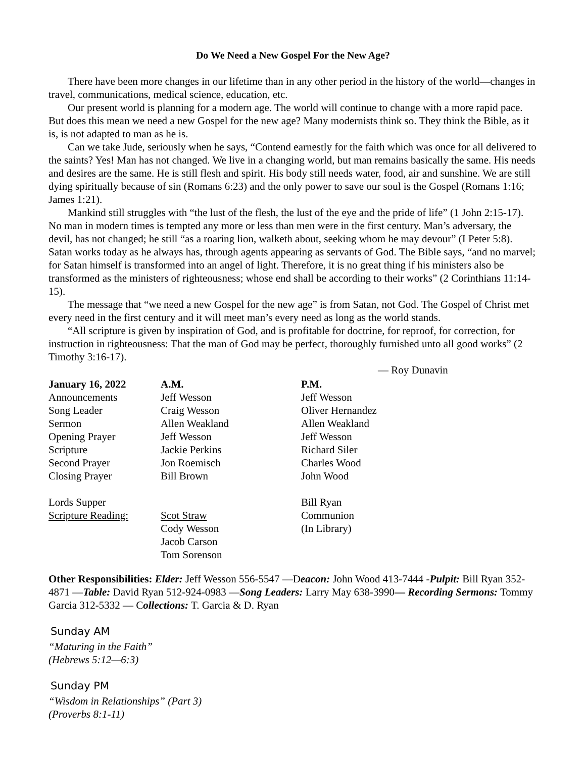Do We Need a New Gospel For the New Age?
There have been more changes in our lifetime than in any other period in the history of the world—changes in travel, communications, medical science, education, etc.
Our present world is planning for a modern age. The world will continue to change with a more rapid pace. But does this mean we need a new Gospel for the new age? Many modernists think so. They think the Bible, as it is, is not adapted to man as he is.
Can we take Jude, seriously when he says, “Contend earnestly for the faith which was once for all delivered to the saints? Yes! Man has not changed. We live in a changing world, but man remains basically the same. His needs and desires are the same. He is still flesh and spirit. His body still needs water, food, air and sunshine. We are still dying spiritually because of sin (Romans 6:23) and the only power to save our soul is the Gospel (Romans 1:16; James 1:21).
Mankind still struggles with “the lust of the flesh, the lust of the eye and the pride of life” (1 John 2:15-17). No man in modern times is tempted any more or less than men were in the first century. Man’s adversary, the devil, has not changed; he still “as a roaring lion, walketh about, seeking whom he may devour” (I Peter 5:8). Satan works today as he always has, through agents appearing as servants of God. The Bible says, “and no marvel; for Satan himself is transformed into an angel of light. Therefore, it is no great thing if his ministers also be transformed as the ministers of righteousness; whose end shall be according to their works” (2 Corinthians 11:14-15).
The message that “we need a new Gospel for the new age” is from Satan, not God. The Gospel of Christ met every need in the first century and it will meet man’s every need as long as the world stands.
“All scripture is given by inspiration of God, and is profitable for doctrine, for reproof, for correction, for instruction in righteousness: That the man of God may be perfect, thoroughly furnished unto all good works” (2 Timothy 3:16-17).
— Roy Dunavin
| January 16, 2022 | A.M. | P.M. |
| --- | --- | --- |
| Announcements | Jeff Wesson | Jeff Wesson |
| Song Leader | Craig Wesson | Oliver Hernandez |
| Sermon | Allen Weakland | Allen Weakland |
| Opening Prayer | Jeff Wesson | Jeff Wesson |
| Scripture | Jackie Perkins | Richard Siler |
| Second Prayer | Jon Roemisch | Charles Wood |
| Closing Prayer | Bill Brown | John Wood |
| Lords Supper | | Bill Ryan |
| Scripture Reading: | Scot Straw | Communion |
| | Cody Wesson | (In Library) |
| | Jacob Carson | |
| | Tom Sorenson | |
Other Responsibilities: Elder: Jeff Wesson 556-5547 —Deacon: John Wood 413-7444 -Pulpit: Bill Ryan 352-4871 —Table: David Ryan 512-924-0983 —Song Leaders: Larry May 638-3990— Recording Sermons: Tommy Garcia 312-5332 — Collections: T. Garcia & D. Ryan
Sunday AM
“Maturing in the Faith”
(Hebrews 5:12—6:3)
Sunday PM
“Wisdom in Relationships” (Part 3)
(Proverbs 8:1-11)